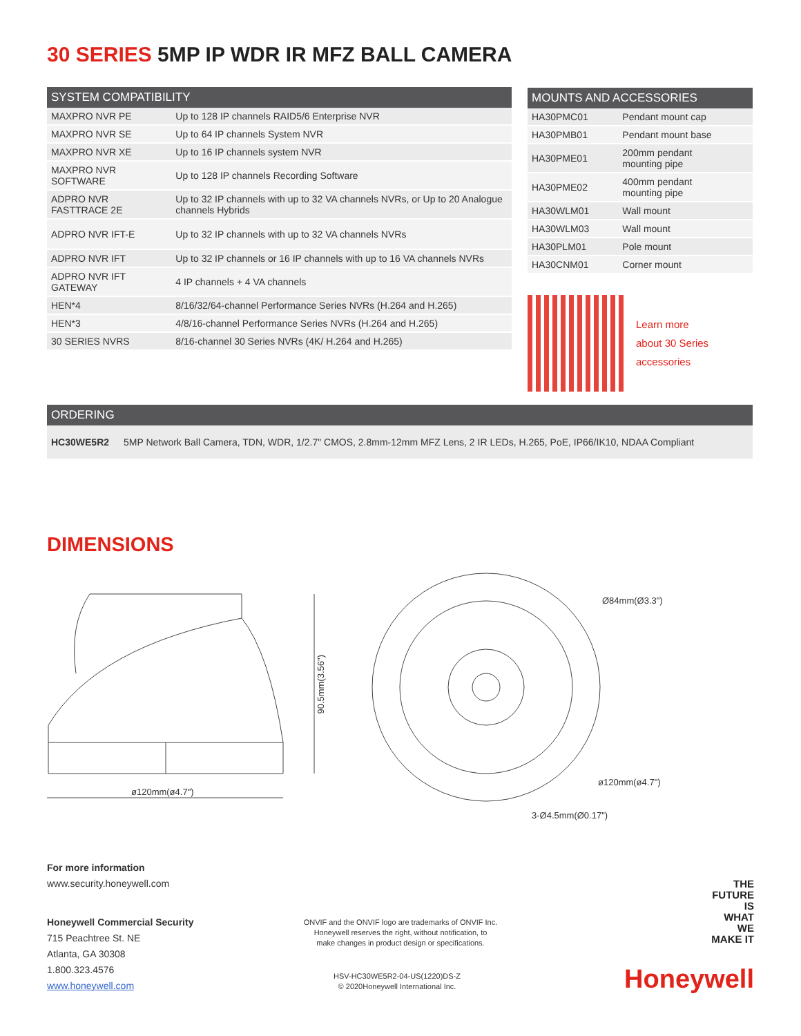30 SERIES 5MP IP WDR IR MFZ BALL CAMERA
| SYSTEM COMPATIBILITY | |
| --- | --- |
| MAXPRO NVR PE | Up to 128 IP channels RAID5/6 Enterprise NVR |
| MAXPRO NVR SE | Up to 64 IP channels System NVR |
| MAXPRO NVR XE | Up to 16 IP channels system NVR |
| MAXPRO NVR SOFTWARE | Up to 128 IP channels Recording Software |
| ADPRO NVR FASTTRACE 2E | Up to 32 IP channels with up to 32 VA channels NVRs, or Up to 20 Analogue channels Hybrids |
| ADPRO NVR IFT-E | Up to 32 IP channels with up to 32 VA channels NVRs |
| ADPRO NVR IFT | Up to 32 IP channels or 16 IP channels with up to 16 VA channels NVRs |
| ADPRO NVR IFT GATEWAY | 4 IP channels + 4 VA channels |
| HEN*4 | 8/16/32/64-channel Performance Series NVRs (H.264 and H.265) |
| HEN*3 | 4/8/16-channel Performance Series NVRs (H.264 and H.265) |
| 30 SERIES NVRS | 8/16-channel 30 Series NVRs (4K/ H.264 and H.265) |
| MOUNTS AND ACCESSORIES | |
| --- | --- |
| HA30PMC01 | Pendant mount cap |
| HA30PMB01 | Pendant mount base |
| HA30PME01 | 200mm pendant mounting pipe |
| HA30PME02 | 400mm pendant mounting pipe |
| HA30WLM01 | Wall mount |
| HA30WLM03 | Wall mount |
| HA30PLM01 | Pole mount |
| HA30CNM01 | Corner mount |
Learn more
about 30 Series
accessories
| ORDERING | |
| --- | --- |
| HC30WE5R2 | 5MP Network Ball Camera, TDN, WDR, 1/2.7" CMOS, 2.8mm-12mm MFZ Lens, 2 IR LEDs, H.265, PoE, IP66/IK10, NDAA Compliant |
DIMENSIONS
90.5mm(3.56")
ø120mm(ø4.7")
Ø84mm(Ø3.3")
ø120mm(ø4.7")
3-Ø4.5mm(Ø0.17")
For more information
www.security.honeywell.com
Honeywell Commercial Security
715 Peachtree St. NE
Atlanta, GA 30308
1.800.323.4576
www.honeywell.com
ONVIF and the ONVIF logo are trademarks of ONVIF Inc.
Honeywell reserves the right, without notification, to
make changes in product design or specifications.
HSV-HC30WE5R2-04-US(1220)DS-Z
© 2020Honeywell International Inc.
THE
FUTURE
IS
WHAT
WE
MAKE IT
Honeywell